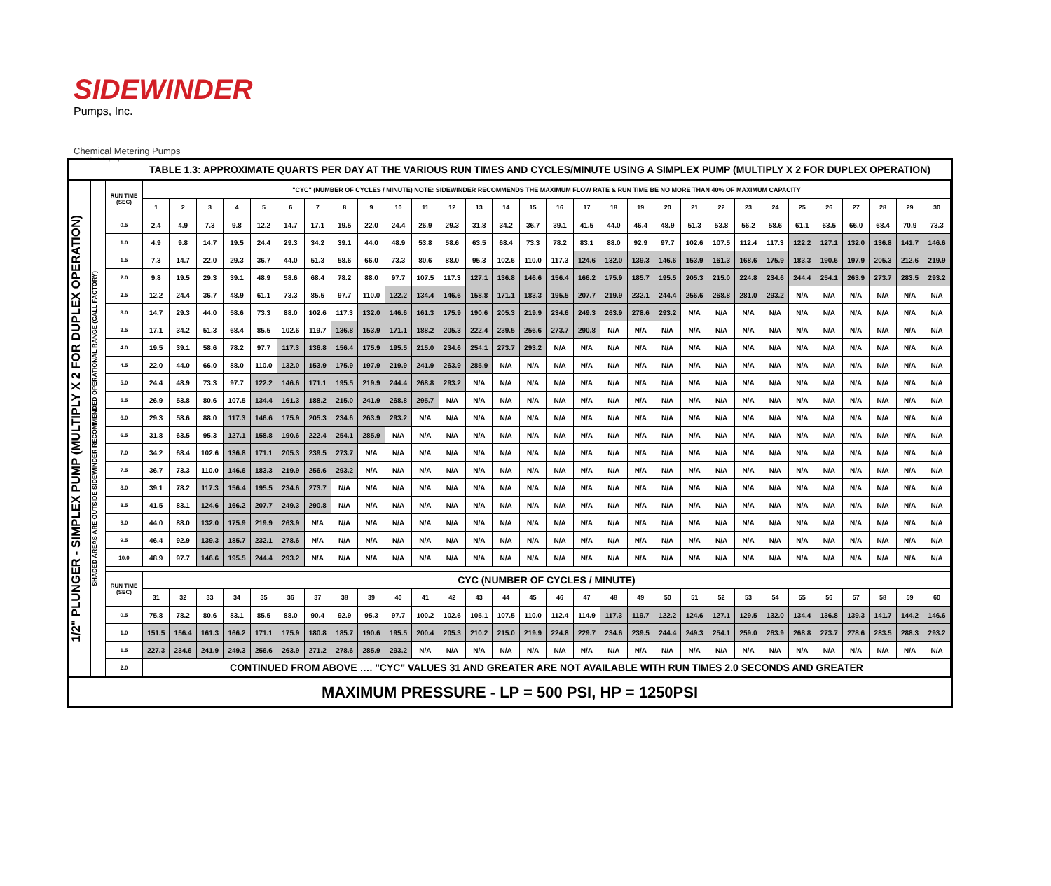SIDEWINDER
Pumps, Inc.
Chemical Metering Pumps
www.sidewinderpumps.com
TABLE 1.3: APPROXIMATE QUARTS PER DAY AT THE VARIOUS RUN TIMES AND CYCLES/MINUTE USING A SIMPLEX PUMP (MULTIPLY X 2 FOR DUPLEX OPERATION)
| 1/2" PLUNGER - SIMPLEX PUMP (MULTIPLY X 2 FOR DUPLEX OPERATION) | SHADED AREAS ARE OUTSIDE SIDEWINDER RECOMMENDED OPERATIONAL RANGE (CALL FACTORY) | RUN TIME (SEC) | "CYC" (NUMBER OF CYCLES / MINUTE) NOTE: SIDEWINDER RECOMMENDS THE MAXIMUM FLOW RATE & RUN TIME BE NO MORE THAN 40% OF MAXIMUM CAPACITY | | | | | | | | | | | | | | | | | | | | | | | | | | | | | |
| | | | 1 | 2 | 3 | 4 | 5 | 6 | 7 | 8 | 9 | 10 | 11 | 12 | 13 | 14 | 15 | 16 | 17 | 18 | 19 | 20 | 21 | 22 | 23 | 24 | 25 | 26 | 27 | 28 | 29 | 30 |
| | | 0.5 | 2.4 | 4.9 | 7.3 | 9.8 | 12.2 | 14.7 | 17.1 | 19.5 | 22.0 | 24.4 | 26.9 | 29.3 | 31.8 | 34.2 | 36.7 | 39.1 | 41.5 | 44.0 | 46.4 | 48.9 | 51.3 | 53.8 | 56.2 | 58.6 | 61.1 | 63.5 | 66.0 | 68.4 | 70.9 | 73.3 |
| | | 1.0 | 4.9 | 9.8 | 14.7 | 19.5 | 24.4 | 29.3 | 34.2 | 39.1 | 44.0 | 48.9 | 53.8 | 58.6 | 63.5 | 68.4 | 73.3 | 78.2 | 83.1 | 88.0 | 92.9 | 97.7 | 102.6 | 107.5 | 112.4 | 117.3 | 122.2 | 127.1 | 132.0 | 136.8 | 141.7 | 146.6 |
| | | 1.5 | 7.3 | 14.7 | 22.0 | 29.3 | 36.7 | 44.0 | 51.3 | 58.6 | 66.0 | 73.3 | 80.6 | 88.0 | 95.3 | 102.6 | 110.0 | 117.3 | 124.6 | 132.0 | 139.3 | 146.6 | 153.9 | 161.3 | 168.6 | 175.9 | 183.3 | 190.6 | 197.9 | 205.3 | 212.6 | 219.9 |
| | | 2.0 | 9.8 | 19.5 | 29.3 | 39.1 | 48.9 | 58.6 | 68.4 | 78.2 | 88.0 | 97.7 | 107.5 | 117.3 | 127.1 | 136.8 | 146.6 | 156.4 | 166.2 | 175.9 | 185.7 | 195.5 | 205.3 | 215.0 | 224.8 | 234.6 | 244.4 | 254.1 | 263.9 | 273.7 | 283.5 | 293.2 |
| | | 2.5 | 12.2 | 24.4 | 36.7 | 48.9 | 61.1 | 73.3 | 85.5 | 97.7 | 110.0 | 122.2 | 134.4 | 146.6 | 158.8 | 171.1 | 183.3 | 195.5 | 207.7 | 219.9 | 232.1 | 244.4 | 256.6 | 268.8 | 281.0 | 293.2 | N/A | N/A | N/A | N/A | N/A | N/A |
| | | 3.0 | 14.7 | 29.3 | 44.0 | 58.6 | 73.3 | 88.0 | 102.6 | 117.3 | 132.0 | 146.6 | 161.3 | 175.9 | 190.6 | 205.3 | 219.9 | 234.6 | 249.3 | 263.9 | 278.6 | 293.2 | N/A | N/A | N/A | N/A | N/A | N/A | N/A | N/A | N/A | N/A |
| | | 3.5 | 17.1 | 34.2 | 51.3 | 68.4 | 85.5 | 102.6 | 119.7 | 136.8 | 153.9 | 171.1 | 188.2 | 205.3 | 222.4 | 239.5 | 256.6 | 273.7 | 290.8 | N/A | N/A | N/A | N/A | N/A | N/A | N/A | N/A | N/A | N/A | N/A | N/A | N/A |
| | | 4.0 | 19.5 | 39.1 | 58.6 | 78.2 | 97.7 | 117.3 | 136.8 | 156.4 | 175.9 | 195.5 | 215.0 | 234.6 | 254.1 | 273.7 | 293.2 | N/A | N/A | N/A | N/A | N/A | N/A | N/A | N/A | N/A | N/A | N/A | N/A | N/A | N/A | N/A |
| | | 4.5 | 22.0 | 44.0 | 66.0 | 88.0 | 110.0 | 132.0 | 153.9 | 175.9 | 197.9 | 219.9 | 241.9 | 263.9 | 285.9 | N/A | N/A | N/A | N/A | N/A | N/A | N/A | N/A | N/A | N/A | N/A | N/A | N/A | N/A | N/A | N/A | N/A |
| | | 5.0 | 24.4 | 48.9 | 73.3 | 97.7 | 122.2 | 146.6 | 171.1 | 195.5 | 219.9 | 244.4 | 268.8 | 293.2 | N/A | N/A | N/A | N/A | N/A | N/A | N/A | N/A | N/A | N/A | N/A | N/A | N/A | N/A | N/A | N/A | N/A | N/A |
| | | 5.5 | 26.9 | 53.8 | 80.6 | 107.5 | 134.4 | 161.3 | 188.2 | 215.0 | 241.9 | 268.8 | 295.7 | N/A | N/A | N/A | N/A | N/A | N/A | N/A | N/A | N/A | N/A | N/A | N/A | N/A | N/A | N/A | N/A | N/A | N/A | N/A |
| | | 6.0 | 29.3 | 58.6 | 88.0 | 117.3 | 146.6 | 175.9 | 205.3 | 234.6 | 263.9 | 293.2 | N/A | N/A | N/A | N/A | N/A | N/A | N/A | N/A | N/A | N/A | N/A | N/A | N/A | N/A | N/A | N/A | N/A | N/A | N/A | N/A |
| | | 6.5 | 31.8 | 63.5 | 95.3 | 127.1 | 158.8 | 190.6 | 222.4 | 254.1 | 285.9 | N/A | N/A | N/A | N/A | N/A | N/A | N/A | N/A | N/A | N/A | N/A | N/A | N/A | N/A | N/A | N/A | N/A | N/A | N/A | N/A | N/A |
| | | 7.0 | 34.2 | 68.4 | 102.6 | 136.8 | 171.1 | 205.3 | 239.5 | 273.7 | N/A | N/A | N/A | N/A | N/A | N/A | N/A | N/A | N/A | N/A | N/A | N/A | N/A | N/A | N/A | N/A | N/A | N/A | N/A | N/A | N/A | N/A |
| | | 7.5 | 36.7 | 73.3 | 110.0 | 146.6 | 183.3 | 219.9 | 256.6 | 293.2 | N/A | N/A | N/A | N/A | N/A | N/A | N/A | N/A | N/A | N/A | N/A | N/A | N/A | N/A | N/A | N/A | N/A | N/A | N/A | N/A | N/A | N/A |
| | | 8.0 | 39.1 | 78.2 | 117.3 | 156.4 | 195.5 | 234.6 | 273.7 | N/A | N/A | N/A | N/A | N/A | N/A | N/A | N/A | N/A | N/A | N/A | N/A | N/A | N/A | N/A | N/A | N/A | N/A | N/A | N/A | N/A | N/A | N/A |
| | | 8.5 | 41.5 | 83.1 | 124.6 | 166.2 | 207.7 | 249.3 | 290.8 | N/A | N/A | N/A | N/A | N/A | N/A | N/A | N/A | N/A | N/A | N/A | N/A | N/A | N/A | N/A | N/A | N/A | N/A | N/A | N/A | N/A | N/A | N/A |
| | | 9.0 | 44.0 | 88.0 | 132.0 | 175.9 | 219.9 | 263.9 | N/A | N/A | N/A | N/A | N/A | N/A | N/A | N/A | N/A | N/A | N/A | N/A | N/A | N/A | N/A | N/A | N/A | N/A | N/A | N/A | N/A | N/A | N/A | N/A |
| | | 9.5 | 46.4 | 92.9 | 139.3 | 185.7 | 232.1 | 278.6 | N/A | N/A | N/A | N/A | N/A | N/A | N/A | N/A | N/A | N/A | N/A | N/A | N/A | N/A | N/A | N/A | N/A | N/A | N/A | N/A | N/A | N/A | N/A | N/A |
| | | 10.0 | 48.9 | 97.7 | 146.6 | 195.5 | 244.4 | 293.2 | N/A | N/A | N/A | N/A | N/A | N/A | N/A | N/A | N/A | N/A | N/A | N/A | N/A | N/A | N/A | N/A | N/A | N/A | N/A | N/A | N/A | N/A | N/A | N/A |
| | | RUN TIME (SEC) | CYC (NUMBER OF CYCLES / MINUTE) | | | | | | | | | | | | | | | | | | | | | | | | | | | | | |
| | | | 31 | 32 | 33 | 34 | 35 | 36 | 37 | 38 | 39 | 40 | 41 | 42 | 43 | 44 | 45 | 46 | 47 | 48 | 49 | 50 | 51 | 52 | 53 | 54 | 55 | 56 | 57 | 58 | 59 | 60 |
| | | 0.5 | 75.8 | 78.2 | 80.6 | 83.1 | 85.5 | 88.0 | 90.4 | 92.9 | 95.3 | 97.7 | 100.2 | 102.6 | 105.1 | 107.5 | 110.0 | 112.4 | 114.9 | 117.3 | 119.7 | 122.2 | 124.6 | 127.1 | 129.5 | 132.0 | 134.4 | 136.8 | 139.3 | 141.7 | 144.2 | 146.6 |
| | | 1.0 | 151.5 | 156.4 | 161.3 | 166.2 | 171.1 | 175.9 | 180.8 | 185.7 | 190.6 | 195.5 | 200.4 | 205.3 | 210.2 | 215.0 | 219.9 | 224.8 | 229.7 | 234.6 | 239.5 | 244.4 | 249.3 | 254.1 | 259.0 | 263.9 | 268.8 | 273.7 | 278.6 | 283.5 | 288.3 | 293.2 |
| | | 1.5 | 227.3 | 234.6 | 241.9 | 249.3 | 256.6 | 263.9 | 271.2 | 278.6 | 285.9 | 293.2 | N/A | N/A | N/A | N/A | N/A | N/A | N/A | N/A | N/A | N/A | N/A | N/A | N/A | N/A | N/A | N/A | N/A | N/A | N/A | N/A |
| | | 2.0 | CONTINUED FROM ABOVE …. "CYC" VALUES 31 AND GREATER ARE NOT AVAILABLE WITH RUN TIMES 2.0 SECONDS AND GREATER | | | | | | | | | | | | | | | | | | | | | | | | | | | | | |
MAXIMUM PRESSURE - LP = 500 PSI, HP = 1250PSI